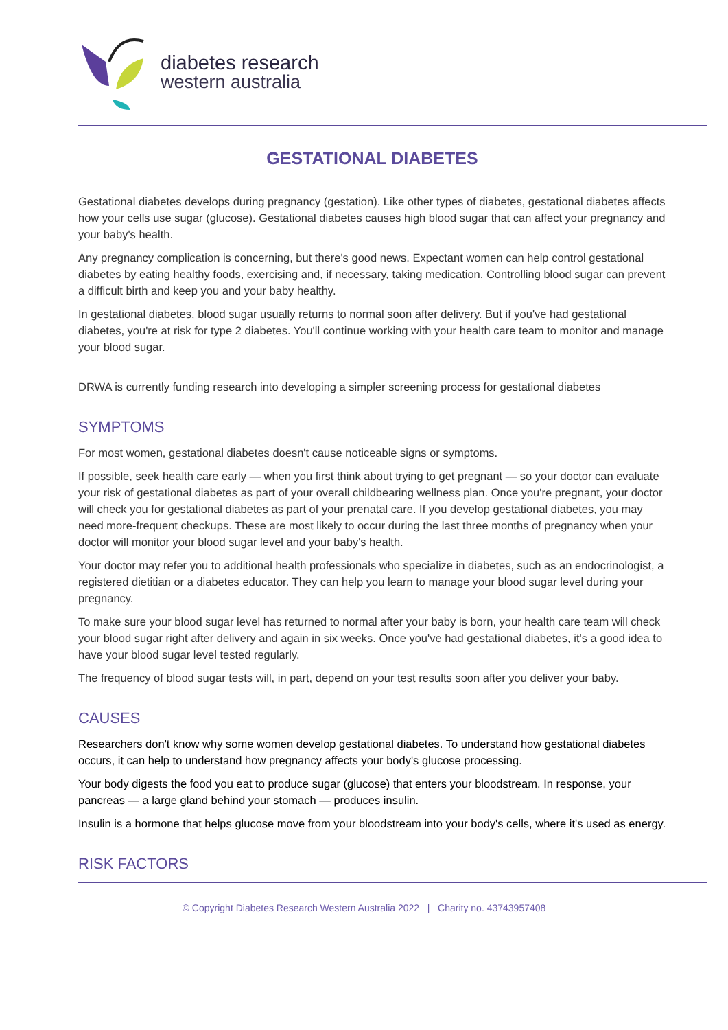diabetes research
western australia
GESTATIONAL DIABETES
Gestational diabetes develops during pregnancy (gestation). Like other types of diabetes, gestational diabetes affects how your cells use sugar (glucose). Gestational diabetes causes high blood sugar that can affect your pregnancy and your baby's health.
Any pregnancy complication is concerning, but there's good news. Expectant women can help control gestational diabetes by eating healthy foods, exercising and, if necessary, taking medication. Controlling blood sugar can prevent a difficult birth and keep you and your baby healthy.
In gestational diabetes, blood sugar usually returns to normal soon after delivery. But if you've had gestational diabetes, you're at risk for type 2 diabetes. You'll continue working with your health care team to monitor and manage your blood sugar.
DRWA is currently funding research into developing a simpler screening process for gestational diabetes
SYMPTOMS
For most women, gestational diabetes doesn't cause noticeable signs or symptoms.
If possible, seek health care early — when you first think about trying to get pregnant — so your doctor can evaluate your risk of gestational diabetes as part of your overall childbearing wellness plan. Once you're pregnant, your doctor will check you for gestational diabetes as part of your prenatal care. If you develop gestational diabetes, you may need more-frequent checkups. These are most likely to occur during the last three months of pregnancy when your doctor will monitor your blood sugar level and your baby's health.
Your doctor may refer you to additional health professionals who specialize in diabetes, such as an endocrinologist, a registered dietitian or a diabetes educator. They can help you learn to manage your blood sugar level during your pregnancy.
To make sure your blood sugar level has returned to normal after your baby is born, your health care team will check your blood sugar right after delivery and again in six weeks. Once you've had gestational diabetes, it's a good idea to have your blood sugar level tested regularly.
The frequency of blood sugar tests will, in part, depend on your test results soon after you deliver your baby.
CAUSES
Researchers don't know why some women develop gestational diabetes. To understand how gestational diabetes occurs, it can help to understand how pregnancy affects your body's glucose processing.
Your body digests the food you eat to produce sugar (glucose) that enters your bloodstream. In response, your pancreas — a large gland behind your stomach — produces insulin.
Insulin is a hormone that helps glucose move from your bloodstream into your body's cells, where it's used as energy.
RISK FACTORS
© Copyright Diabetes Research Western Australia 2022 | Charity no. 43743957408